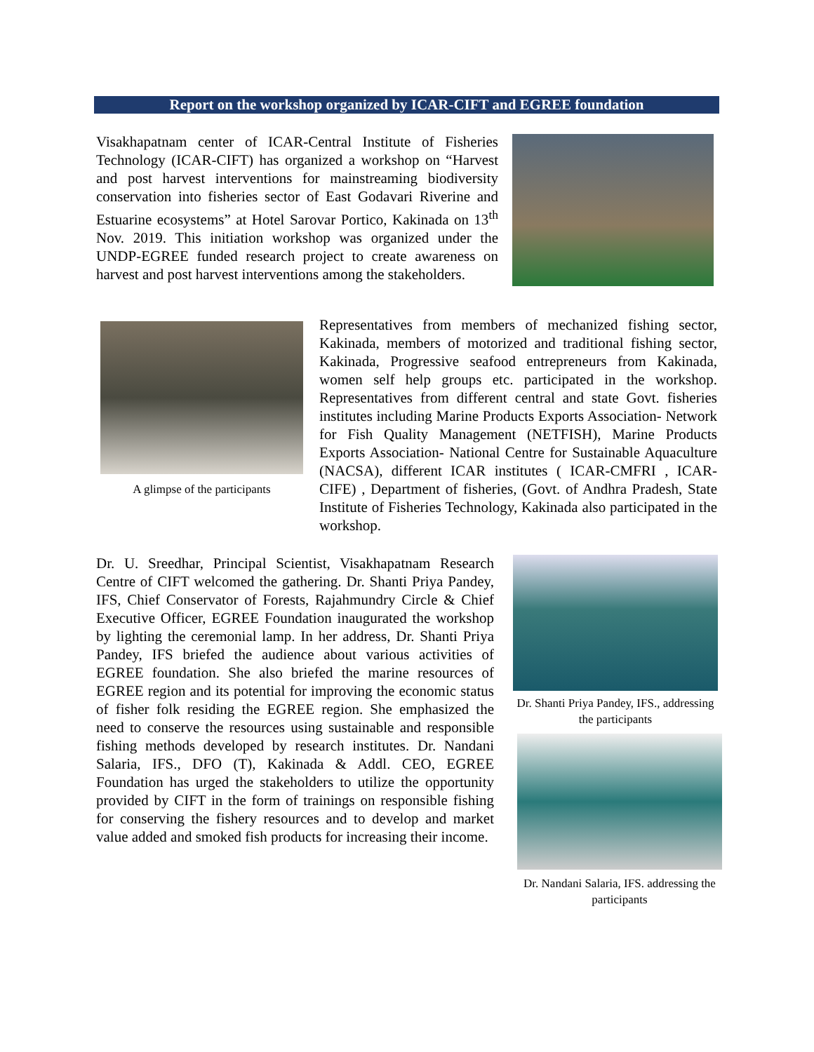Report on the workshop organized by ICAR-CIFT and EGREE foundation
Visakhapatnam center of ICAR-Central Institute of Fisheries Technology (ICAR-CIFT) has organized a workshop on “Harvest and post harvest interventions for mainstreaming biodiversity conservation into fisheries sector of East Godavari Riverine and Estuarine ecosystems” at Hotel Sarovar Portico, Kakinada on 13<sup>th</sup> Nov. 2019. This initiation workshop was organized under the UNDP-EGREE funded research project to create awareness on harvest and post harvest interventions among the stakeholders.
A glimpse of the participants
Representatives from members of mechanized fishing sector, Kakinada, members of motorized and traditional fishing sector, Kakinada, Progressive seafood entrepreneurs from Kakinada, women self help groups etc. participated in the workshop. Representatives from different central and state Govt. fisheries institutes including Marine Products Exports Association- Network for Fish Quality Management (NETFISH), Marine Products Exports Association- National Centre for Sustainable Aquaculture (NACSA), different ICAR institutes ( ICAR-CMFRI , ICAR-CIFE) , Department of fisheries, (Govt. of Andhra Pradesh, State Institute of Fisheries Technology, Kakinada also participated in the workshop.
Dr. U. Sreedhar, Principal Scientist, Visakhapatnam Research Centre of CIFT welcomed the gathering. Dr. Shanti Priya Pandey, IFS, Chief Conservator of Forests, Rajahmundry Circle & Chief Executive Officer, EGREE Foundation inaugurated the workshop by lighting the ceremonial lamp. In her address, Dr. Shanti Priya Pandey, IFS briefed the audience about various activities of EGREE foundation. She also briefed the marine resources of EGREE region and its potential for improving the economic status of fisher folk residing the EGREE region. She emphasized the need to conserve the resources using sustainable and responsible fishing methods developed by research institutes. Dr. Nandani Salaria, IFS., DFO (T), Kakinada & Addl. CEO, EGREE Foundation has urged the stakeholders to utilize the opportunity provided by CIFT in the form of trainings on responsible fishing for conserving the fishery resources and to develop and market value added and smoked fish products for increasing their income.
Dr. Shanti Priya Pandey, IFS., addressing the participants
Dr. Nandani Salaria, IFS. addressing the participants